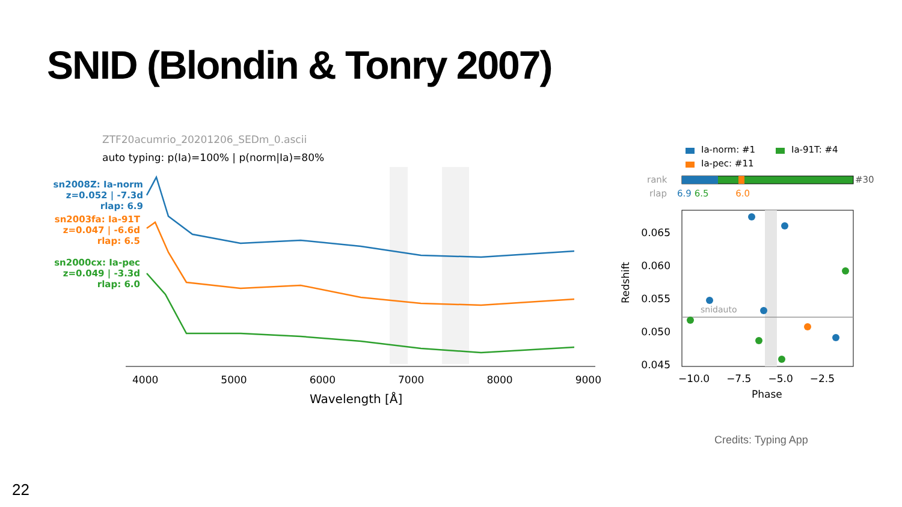SNID (Blondin & Tonry 2007)
ZTF20acumrio_20201206_SEDm_0.ascii
auto typing: p(Ia)=100% | p(norm|Ia)=80%
sn2008Z: Ia-norm
z=0.052 | -7.3d
rlap: 6.9
sn2003fa: Ia-91T
z=0.047 | -6.6d
rlap: 6.5
sn2000cx: Ia-pec
z=0.049 | -3.3d
rlap: 6.0
4000 5000 6000 7000 8000 9000
Wavelength [Å]
Ia-norm: #1 Ia-91T: #4
Ia-pec: #11
rank #30
rlap 6.9 6.5 6.0
0.065
0.060
0.055
0.050
0.045
Redshift snidauto
−10.0 −7.5 −5.0 −2.5
Phase
Credits: Typing App
22